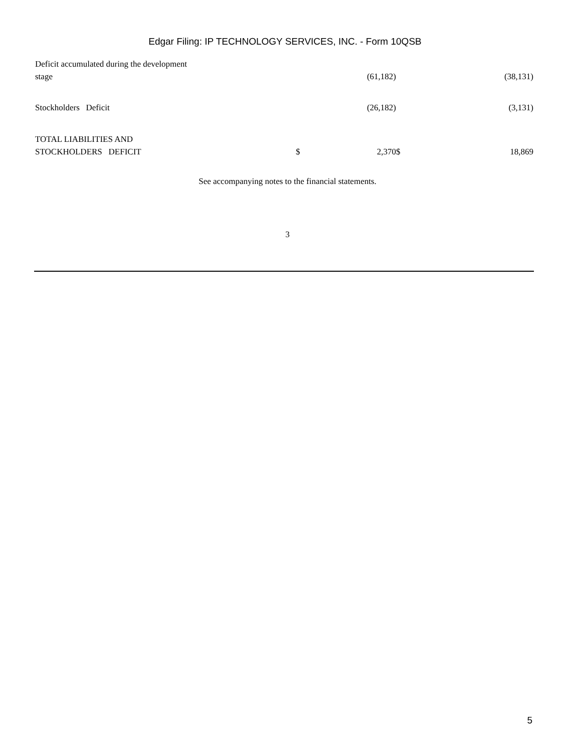Edgar Filing: IP TECHNOLOGY SERVICES, INC. - Form 10QSB
| Deficit accumulated during the development stage | | (61,182) | | (38,131) |
| Stockholders Deficit | | (26,182) | | (3,131) |
| TOTAL LIABILITIES AND STOCKHOLDERS DEFICIT | $ | 2,370 | $ | 18,869 |
See accompanying notes to the financial statements.
3
5